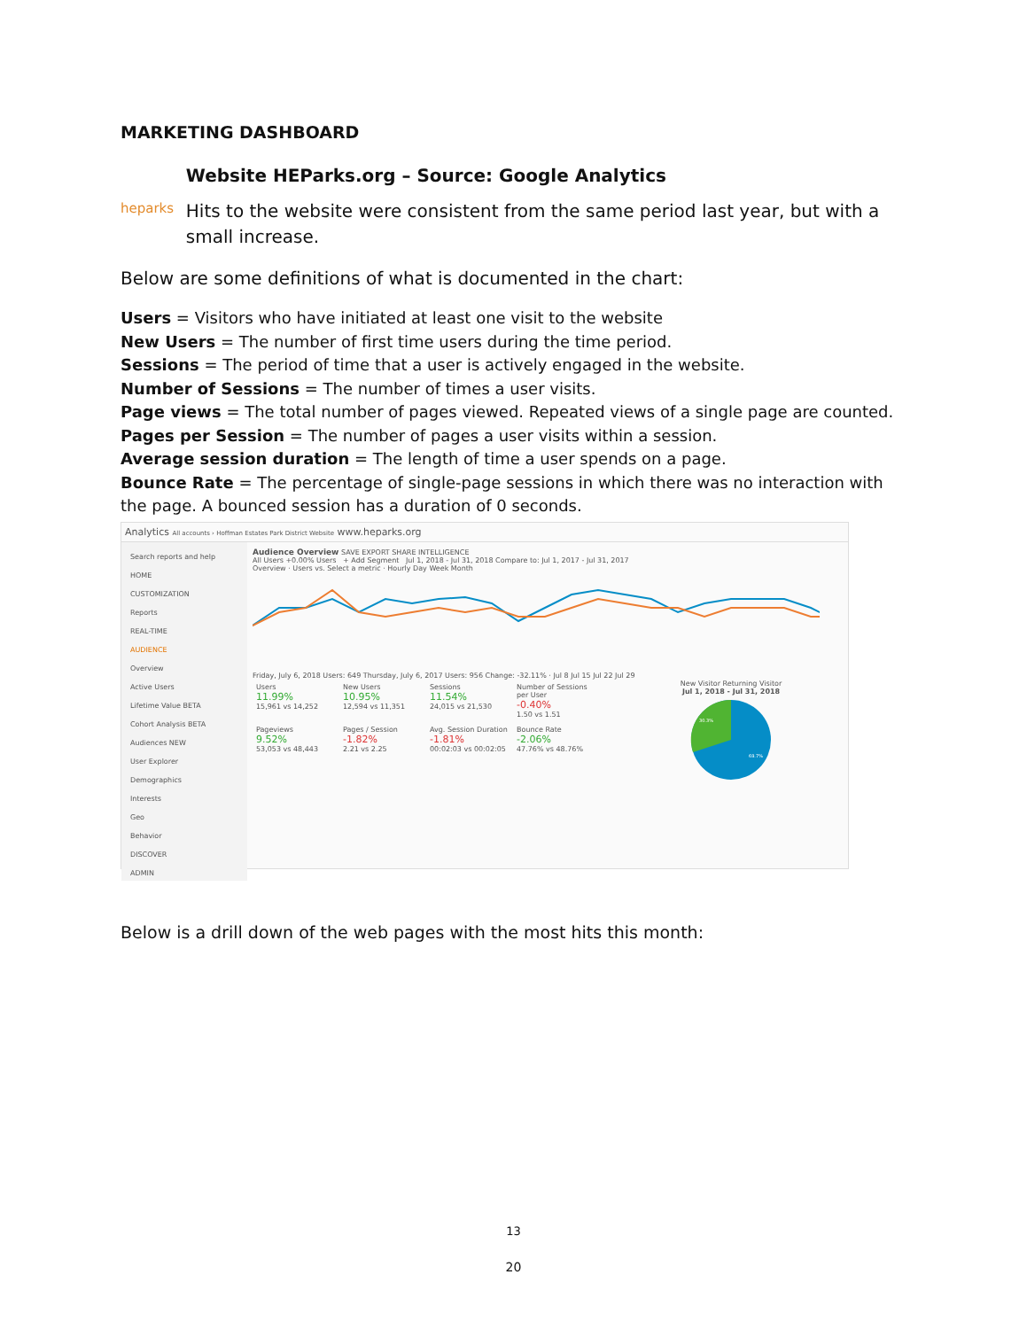MARKETING DASHBOARD
heparks
Website HEParks.org – Source: Google Analytics
Hits to the website were consistent from the same period last year, but with a small increase.
Below are some definitions of what is documented in the chart:
Users = Visitors who have initiated at least one visit to the website
New Users = The number of first time users during the time period.
Sessions = The period of time that a user is actively engaged in the website.
Number of Sessions = The number of times a user visits.
Page views = The total number of pages viewed. Repeated views of a single page are counted.
Pages per Session = The number of pages a user visits within a session.
Average session duration = The length of time a user spends on a page.
Bounce Rate = The percentage of single-page sessions in which there was no interaction with the page. A bounced session has a duration of 0 seconds.
Analytics All accounts › Hoffman Estates Park District Website www.heparks.org
Search reports and help
HOME
CUSTOMIZATION
Reports
REAL-TIME
AUDIENCE
Overview
Active Users
Lifetime Value BETA
Cohort Analysis BETA
Audiences NEW
User Explorer
Demographics
Interests
Geo
Behavior
DISCOVER
ADMIN
Audience Overview SAVE EXPORT SHARE INTELLIGENCE
All Users +0.00% Users + Add Segment Jul 1, 2018 - Jul 31, 2018 Compare to: Jul 1, 2017 - Jul 31, 2017
Overview · Users vs. Select a metric · Hourly Day Week Month
Friday, July 6, 2018 Users: 649 Thursday, July 6, 2017 Users: 956 Change: -32.11% · Jul 8 Jul 15 Jul 22 Jul 29
Users 11.99% 15,961 vs 14,252
New Users 10.95% 12,594 vs 11,351
Sessions 11.54% 24,015 vs 21,530
Number of Sessions per User -0.40% 1.50 vs 1.51
Pageviews 9.52% 53,053 vs 48,443
Pages / Session -1.82% 2.21 vs 2.25
Avg. Session Duration -1.81% 00:02:03 vs 00:02:05
Bounce Rate -2.06% 47.76% vs 48.76%
New Visitor Returning Visitor
Jul 1, 2018 - Jul 31, 2018
30.3%
69.7%
Below is a drill down of the web pages with the most hits this month:
13
20